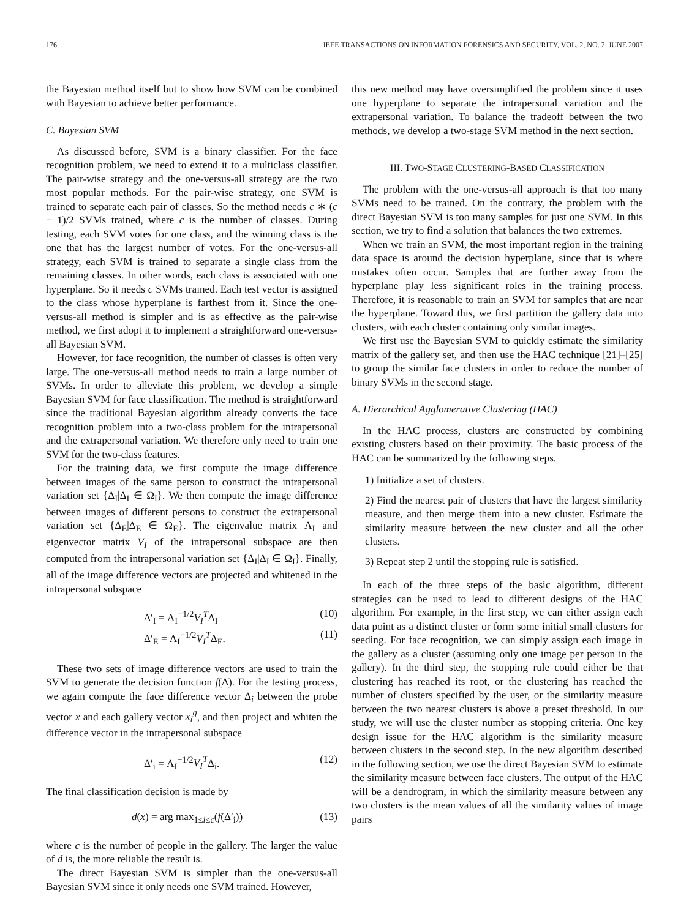176 IEEE TRANSACTIONS ON INFORMATION FORENSICS AND SECURITY, VOL. 2, NO. 2, JUNE 2007
the Bayesian method itself but to show how SVM can be combined with Bayesian to achieve better performance.
C. Bayesian SVM
As discussed before, SVM is a binary classifier. For the face recognition problem, we need to extend it to a multiclass classifier. The pair-wise strategy and the one-versus-all strategy are the two most popular methods. For the pair-wise strategy, one SVM is trained to separate each pair of classes. So the method needs c ∗ (c − 1)/2 SVMs trained, where c is the number of classes. During testing, each SVM votes for one class, and the winning class is the one that has the largest number of votes. For the one-versus-all strategy, each SVM is trained to separate a single class from the remaining classes. In other words, each class is associated with one hyperplane. So it needs c SVMs trained. Each test vector is assigned to the class whose hyperplane is farthest from it. Since the one-versus-all method is simpler and is as effective as the pair-wise method, we first adopt it to implement a straightforward one-versus-all Bayesian SVM.
However, for face recognition, the number of classes is often very large. The one-versus-all method needs to train a large number of SVMs. In order to alleviate this problem, we develop a simple Bayesian SVM for face classification. The method is straightforward since the traditional Bayesian algorithm already converts the face recognition problem into a two-class problem for the intrapersonal and the extrapersonal variation. We therefore only need to train one SVM for the two-class features.
For the training data, we first compute the image difference between images of the same person to construct the intrapersonal variation set {Δ<sub>I</sub>|Δ<sub>I</sub> ∈ Ω<sub>I</sub>}. We then compute the image difference between images of different persons to construct the extrapersonal variation set {Δ<sub>E</sub>|Δ<sub>E</sub> ∈ Ω<sub>E</sub>}. The eigenvalue matrix Λ<sub>I</sub> and eigenvector matrix V<sub>I</sub> of the intrapersonal subspace are then computed from the intrapersonal variation set {Δ<sub>I</sub>|Δ<sub>I</sub> ∈ Ω<sub>I</sub>}. Finally, all of the image difference vectors are projected and whitened in the intrapersonal subspace
Δ′<sub>I</sub> = Λ<sub>I</sub><sup>−1/2</sup>V<sub>I</sub><sup>T</sup>Δ<sub>I</sub> (10)
Δ′<sub>E</sub> = Λ<sub>I</sub><sup>−1/2</sup>V<sub>I</sub><sup>T</sup>Δ<sub>E</sub>. (11)
These two sets of image difference vectors are used to train the SVM to generate the decision function f(Δ). For the testing process, we again compute the face difference vector Δ<sub>i</sub> between the probe vector x and each gallery vector x<sub>i</sub><sup>g</sup>, and then project and whiten the difference vector in the intrapersonal subspace
Δ′<sub>i</sub> = Λ<sub>I</sub><sup>−1/2</sup>V<sub>I</sub><sup>T</sup>Δ<sub>i</sub>. (12)
The final classification decision is made by
d(x) = arg max<sub>1≤i≤c</sub>(f(Δ′<sub>i</sub>)) (13)
where c is the number of people in the gallery. The larger the value of d is, the more reliable the result is.
The direct Bayesian SVM is simpler than the one-versus-all Bayesian SVM since it only needs one SVM trained. However,
this new method may have oversimplified the problem since it uses one hyperplane to separate the intrapersonal variation and the extrapersonal variation. To balance the tradeoff between the two methods, we develop a two-stage SVM method in the next section.
III. TWO-STAGE CLUSTERING-BASED CLASSIFICATION
The problem with the one-versus-all approach is that too many SVMs need to be trained. On the contrary, the problem with the direct Bayesian SVM is too many samples for just one SVM. In this section, we try to find a solution that balances the two extremes.
When we train an SVM, the most important region in the training data space is around the decision hyperplane, since that is where mistakes often occur. Samples that are further away from the hyperplane play less significant roles in the training process. Therefore, it is reasonable to train an SVM for samples that are near the hyperplane. Toward this, we first partition the gallery data into clusters, with each cluster containing only similar images.
We first use the Bayesian SVM to quickly estimate the similarity matrix of the gallery set, and then use the HAC technique [21]–[25] to group the similar face clusters in order to reduce the number of binary SVMs in the second stage.
A. Hierarchical Agglomerative Clustering (HAC)
In the HAC process, clusters are constructed by combining existing clusters based on their proximity. The basic process of the HAC can be summarized by the following steps.
1) Initialize a set of clusters.
2) Find the nearest pair of clusters that have the largest similarity measure, and then merge them into a new cluster. Estimate the similarity measure between the new cluster and all the other clusters.
3) Repeat step 2 until the stopping rule is satisfied.
In each of the three steps of the basic algorithm, different strategies can be used to lead to different designs of the HAC algorithm. For example, in the first step, we can either assign each data point as a distinct cluster or form some initial small clusters for seeding. For face recognition, we can simply assign each image in the gallery as a cluster (assuming only one image per person in the gallery). In the third step, the stopping rule could either be that clustering has reached its root, or the clustering has reached the number of clusters specified by the user, or the similarity measure between the two nearest clusters is above a preset threshold. In our study, we will use the cluster number as stopping criteria. One key design issue for the HAC algorithm is the similarity measure between clusters in the second step. In the new algorithm described in the following section, we use the direct Bayesian SVM to estimate the similarity measure between face clusters. The output of the HAC will be a dendrogram, in which the similarity measure between any two clusters is the mean values of all the similarity values of image pairs